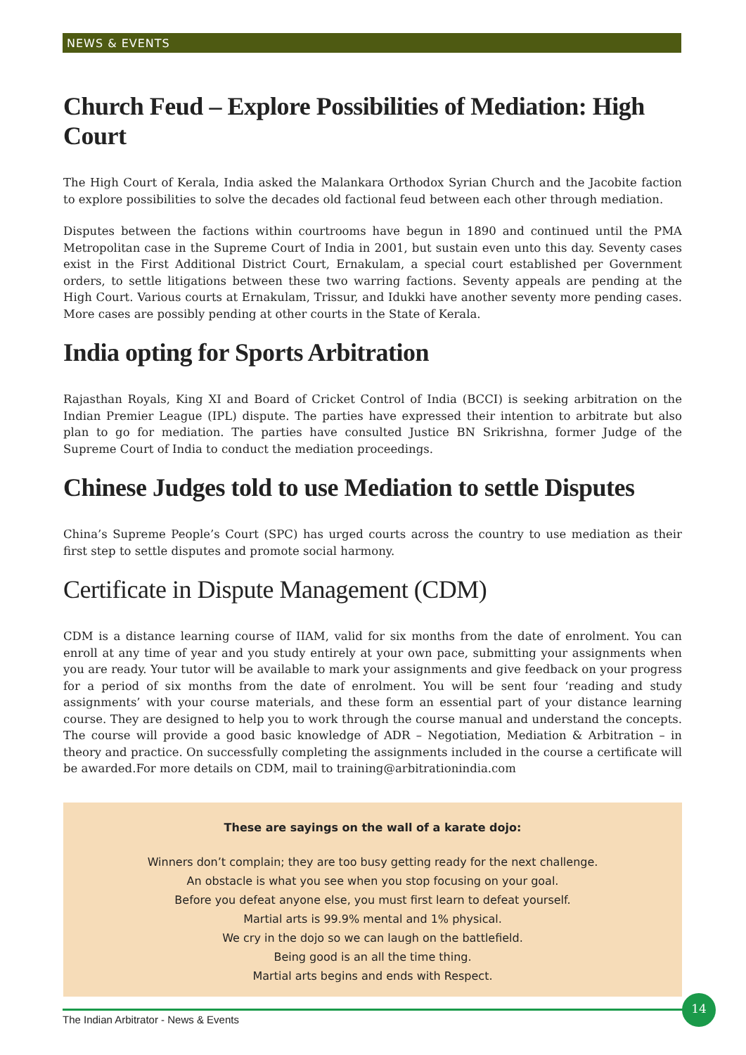NEWS & EVENTS
Church Feud – Explore Possibilities of Mediation: High Court
The High Court of Kerala, India asked the Malankara Orthodox Syrian Church and the Jacobite faction to explore possibilities to solve the decades old factional feud between each other through mediation.
Disputes between the factions within courtrooms have begun in 1890 and continued until the PMA Metropolitan case in the Supreme Court of India in 2001, but sustain even unto this day. Seventy cases exist in the First Additional District Court, Ernakulam, a special court established per Government orders, to settle litigations between these two warring factions. Seventy appeals are pending at the High Court. Various courts at Ernakulam, Trissur, and Idukki have another seventy more pending cases. More cases are possibly pending at other courts in the State of Kerala.
India opting for Sports Arbitration
Rajasthan Royals, King XI and Board of Cricket Control of India (BCCI) is seeking arbitration on the Indian Premier League (IPL) dispute. The parties have expressed their intention to arbitrate but also plan to go for mediation. The parties have consulted Justice BN Srikrishna, former Judge of the Supreme Court of India to conduct the mediation proceedings.
Chinese Judges told to use Mediation to settle Disputes
China’s Supreme People’s Court (SPC) has urged courts across the country to use mediation as their first step to settle disputes and promote social harmony.
Certificate in Dispute Management (CDM)
CDM is a distance learning course of IIAM, valid for six months from the date of enrolment. You can enroll at any time of year and you study entirely at your own pace, submitting your assignments when you are ready. Your tutor will be available to mark your assignments and give feedback on your progress for a period of six months from the date of enrolment. You will be sent four ‘reading and study assignments’ with your course materials, and these form an essential part of your distance learning course. They are designed to help you to work through the course manual and understand the concepts. The course will provide a good basic knowledge of ADR – Negotiation, Mediation & Arbitration – in theory and practice. On successfully completing the assignments included in the course a certificate will be awarded.For more details on CDM, mail to training@arbitrationindia.com
These are sayings on the wall of a karate dojo:
Winners don’t complain; they are too busy getting ready for the next challenge.
An obstacle is what you see when you stop focusing on your goal.
Before you defeat anyone else, you must first learn to defeat yourself.
Martial arts is 99.9% mental and 1% physical.
We cry in the dojo so we can laugh on the battlefield.
Being good is an all the time thing.
Martial arts begins and ends with Respect.
The Indian Arbitrator - News & Events
14